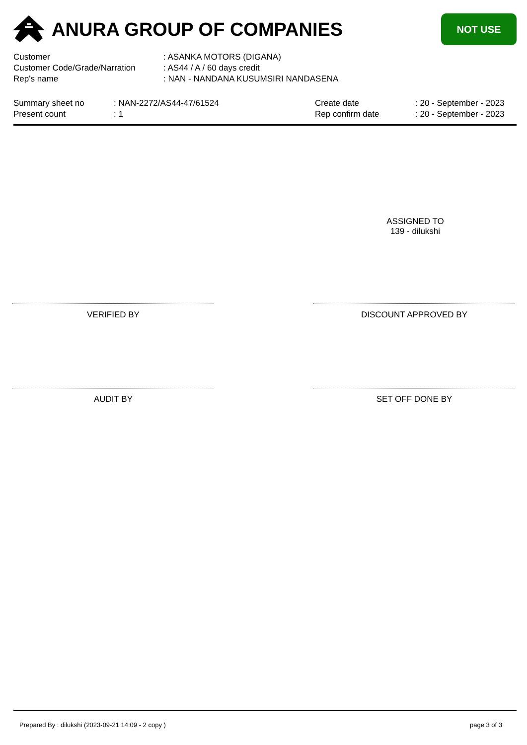ANURA GROUP OF COMPANIES
NOT USE
| Customer | : ASANKA MOTORS (DIGANA) |
| Customer Code/Grade/Narration | : AS44 / A / 60 days credit |
| Rep's name | : NAN - NANDANA KUSUMSIRI NANDASENA |
Summary sheet no
Present count
: NAN-2272/AS44-47/61524
: 1
Create date
Rep confirm date
: 20 - September - 2023
: 20 - September - 2023
ASSIGNED TO
139 - dilukshi
VERIFIED BY DISCOUNT APPROVED BY
AUDIT BY SET OFF DONE BY
Prepared By : dilukshi (2023-09-21 14:09 - 2 copy ) page 3 of 3